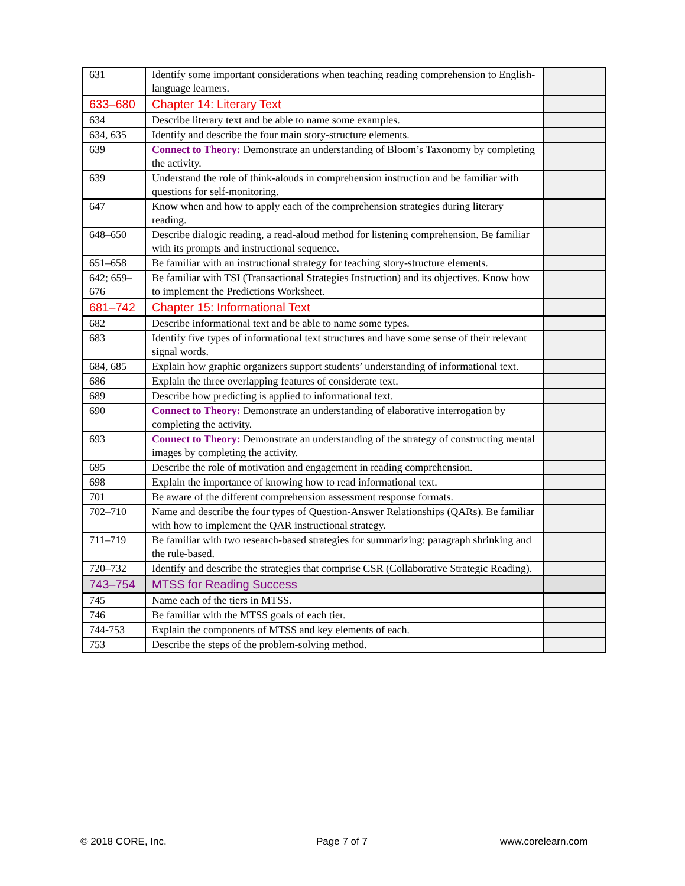| 631 | Identify some important considerations when teaching reading comprehension to English-language learners. | | | |
| 633–680 | Chapter 14: Literary Text | | | |
| 634 | Describe literary text and be able to name some examples. | | | |
| 634, 635 | Identify and describe the four main story-structure elements. | | | |
| 639 | Connect to Theory: Demonstrate an understanding of Bloom’s Taxonomy by completing the activity. | | | |
| 639 | Understand the role of think-alouds in comprehension instruction and be familiar with questions for self-monitoring. | | | |
| 647 | Know when and how to apply each of the comprehension strategies during literary reading. | | | |
| 648–650 | Describe dialogic reading, a read-aloud method for listening comprehension. Be familiar with its prompts and instructional sequence. | | | |
| 651–658 | Be familiar with an instructional strategy for teaching story-structure elements. | | | |
| 642; 659–676 | Be familiar with TSI (Transactional Strategies Instruction) and its objectives. Know how to implement the Predictions Worksheet. | | | |
| 681–742 | Chapter 15: Informational Text | | | |
| 682 | Describe informational text and be able to name some types. | | | |
| 683 | Identify five types of informational text structures and have some sense of their relevant signal words. | | | |
| 684, 685 | Explain how graphic organizers support students’ understanding of informational text. | | | |
| 686 | Explain the three overlapping features of considerate text. | | | |
| 689 | Describe how predicting is applied to informational text. | | | |
| 690 | Connect to Theory: Demonstrate an understanding of elaborative interrogation by completing the activity. | | | |
| 693 | Connect to Theory: Demonstrate an understanding of the strategy of constructing mental images by completing the activity. | | | |
| 695 | Describe the role of motivation and engagement in reading comprehension. | | | |
| 698 | Explain the importance of knowing how to read informational text. | | | |
| 701 | Be aware of the different comprehension assessment response formats. | | | |
| 702–710 | Name and describe the four types of Question-Answer Relationships (QARs). Be familiar with how to implement the QAR instructional strategy. | | | |
| 711–719 | Be familiar with two research-based strategies for summarizing: paragraph shrinking and the rule-based. | | | |
| 720–732 | Identify and describe the strategies that comprise CSR (Collaborative Strategic Reading). | | | |
| 743–754 | MTSS for Reading Success | | | |
| 745 | Name each of the tiers in MTSS. | | | |
| 746 | Be familiar with the MTSS goals of each tier. | | | |
| 744-753 | Explain the components of MTSS and key elements of each. | | | |
| 753 | Describe the steps of the problem-solving method. | | | |
© 2018 CORE, Inc. Page 7 of 7 www.corelearn.com